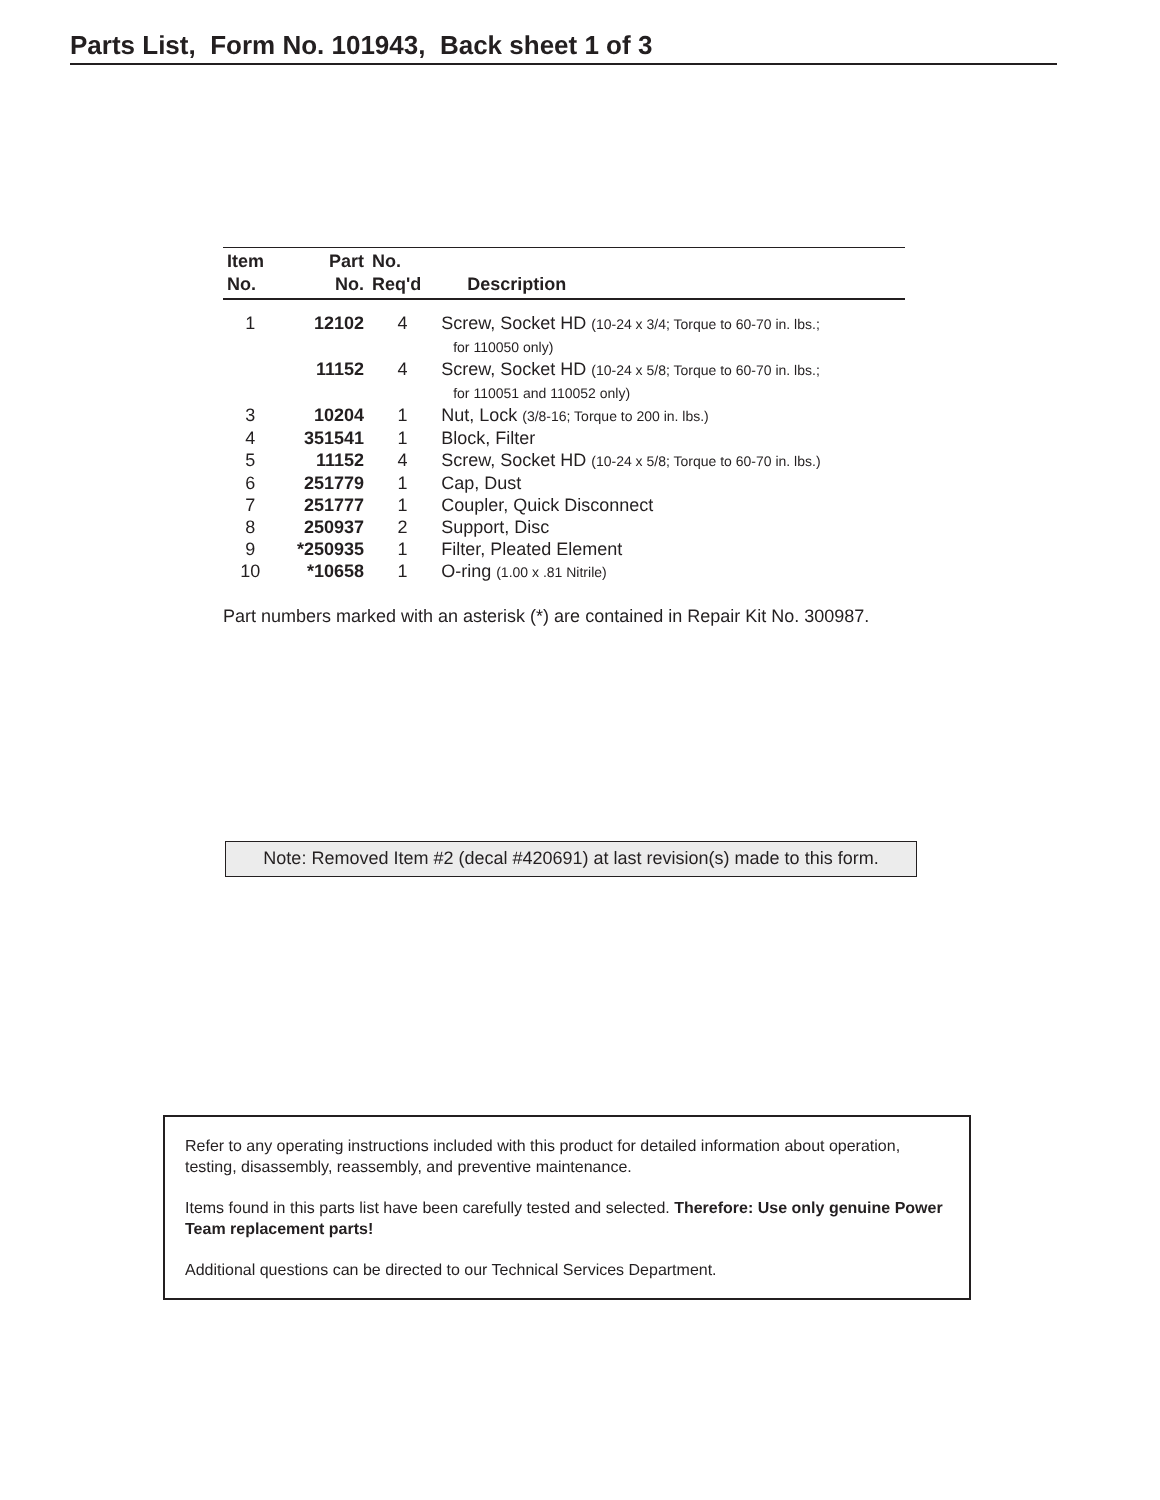Parts List, Form No. 101943, Back sheet 1 of 3
| Item No. | Part No. | No. Req'd | Description |
| --- | --- | --- | --- |
| 1 | 12102 | 4 | Screw, Socket HD (10-24 x 3/4; Torque to 60-70 in. lbs.; for 110050 only) |
| | 11152 | 4 | Screw, Socket HD (10-24 x 5/8; Torque to 60-70 in. lbs.; for 110051 and 110052 only) |
| 3 | 10204 | 1 | Nut, Lock (3/8-16; Torque to 200 in. lbs.) |
| 4 | 351541 | 1 | Block, Filter |
| 5 | 11152 | 4 | Screw, Socket HD (10-24 x 5/8; Torque to 60-70 in. lbs.) |
| 6 | 251779 | 1 | Cap, Dust |
| 7 | 251777 | 1 | Coupler, Quick Disconnect |
| 8 | 250937 | 2 | Support, Disc |
| 9 | *250935 | 1 | Filter, Pleated Element |
| 10 | *10658 | 1 | O-ring (1.00 x .81 Nitrile) |
Part numbers marked with an asterisk (*) are contained in Repair Kit No. 300987.
Note: Removed Item #2 (decal #420691) at last revision(s) made to this form.
Refer to any operating instructions included with this product for detailed information about operation, testing, disassembly, reassembly, and preventive maintenance.
Items found in this parts list have been carefully tested and selected. Therefore: Use only genuine Power Team replacement parts!
Additional questions can be directed to our Technical Services Department.